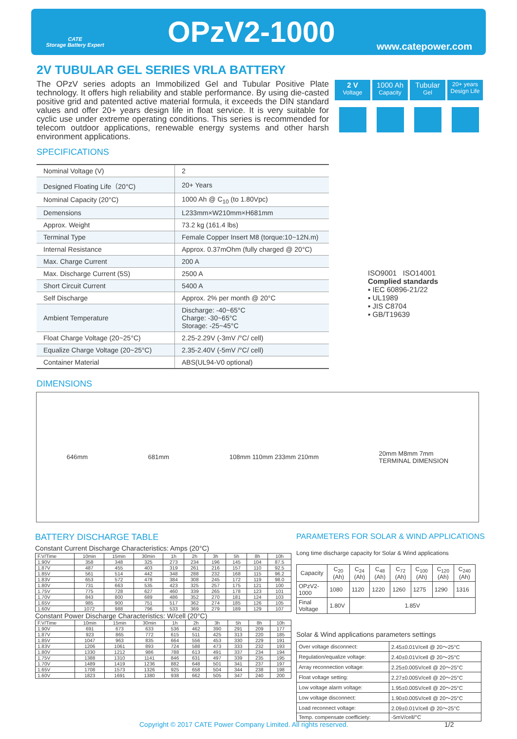CATE
Storage Battery Expert
OPzV2-1000
www.catepower.com
2V TUBULAR GEL SERIES VRLA BATTERY
The OPzV series adopts an Immobilized Gel and Tubular Positive Plate technology. It offers high reliability and stable performance. By using die-casted positive grid and patented active material formula, it exceeds the DIN standard values and offer 20+ years design life in float service. It is very suitable for cyclic use under extreme operating conditions. This series is recommended for telecom outdoor applications, renewable energy systems and other harsh environment applications.
2 V
Voltage
1000 Ah
Capacity
Tubular
Gel
20+ years
Design Life
SPECIFICATIONS
| Nominal Voltage (V) | 2 |
| Designed Floating Life（20°C) | 20+ Years |
| Nominal Capacity (20°C) | 1000 Ah @ C<sub>10</sub> (to 1.80Vpc) |
| Demensions | L233mm×W210mm×H681mm |
| Approx. Weight | 73.2 kg (161.4 lbs) |
| Terminal Type | Female Copper Insert M8 (torque:10~12N.m) |
| Internal Resistance | Approx. 0.37mOhm (fully charged @ 20°C) |
| Max. Charge Current | 200 A |
| Max. Discharge Current (5S) | 2500 A |
| Short Circuit Current | 5400 A |
| Self Discharge | Approx. 2% per month @ 20°C |
| Ambient Temperature | Discharge: -40~65°C Charge: -30~65°C Storage: -25~45°C |
| Float Charge Voltage (20~25°C) | 2.25-2.29V (-3mV /°C/ cell) |
| Equalize Charge Voltage (20~25°C) | 2.35-2.40V (-5mV /°C/ cell) |
| Container Material | ABS(UL94-V0 optional) |
ISO9001 ISO14001
Complied standards
▪ IEC 60896-21/22
▪ UL1989
▪ JIS C8704
▪ GB/T19639
DIMENSIONS
646mm 681mm 108mm 110mm 233mm 210mm 20mm M8mm 7mm
TERMINAL DIMENSION
BATTERY DISCHARGE TABLE
Constant Current Discharge Characteristics: Amps (20°C)
| F.V/Time | 10min | 15min | 30min | 1h | 2h | 3h | 5h | 8h | 10h |
| --- | --- | --- | --- | --- | --- | --- | --- | --- | --- |
| 1.90V | 358 | 348 | 325 | 273 | 234 | 196 | 145 | 104 | 87.5 |
| 1.87V | 487 | 455 | 403 | 319 | 261 | 216 | 157 | 110 | 92.5 |
| 1.85V | 561 | 514 | 442 | 348 | 288 | 232 | 168 | 115 | 96.2 |
| 1.83V | 653 | 572 | 478 | 384 | 308 | 245 | 172 | 119 | 98.0 |
| 1.80V | 731 | 663 | 535 | 423 | 325 | 257 | 175 | 121 | 100 |
| 1.75V | 775 | 728 | 627 | 460 | 339 | 265 | 178 | 123 | 101 |
| 1.70V | 843 | 800 | 689 | 486 | 352 | 270 | 181 | 124 | 103 |
| 1.65V | 985 | 900 | 751 | 517 | 362 | 274 | 185 | 126 | 105 |
| 1.60V | 1072 | 988 | 796 | 533 | 369 | 279 | 189 | 129 | 107 |
Constant Power Discharge Characteristics: W/cell (20°C)
| F.V/Time | 10min | 15min | 30min | 1h | 2h | 3h | 5h | 8h | 10h |
| --- | --- | --- | --- | --- | --- | --- | --- | --- | --- |
| 1.90V | 691 | 673 | 633 | 536 | 462 | 390 | 291 | 209 | 177 |
| 1.87V | 923 | 865 | 772 | 615 | 511 | 425 | 313 | 220 | 185 |
| 1.85V | 1047 | 963 | 835 | 664 | 556 | 453 | 330 | 229 | 191 |
| 1.83V | 1206 | 1061 | 893 | 724 | 588 | 473 | 333 | 232 | 193 |
| 1.80V | 1330 | 1212 | 986 | 788 | 613 | 491 | 337 | 234 | 194 |
| 1.75V | 1388 | 1310 | 1141 | 846 | 631 | 497 | 339 | 235 | 195 |
| 1.70V | 1489 | 1419 | 1236 | 882 | 648 | 501 | 341 | 237 | 197 |
| 1.65V | 1708 | 1573 | 1326 | 925 | 658 | 504 | 344 | 238 | 198 |
| 1.60V | 1823 | 1691 | 1380 | 938 | 662 | 505 | 347 | 240 | 200 |
PARAMETERS FOR SOLAR & WIND APPLICATIONS
Long time discharge capacity for Solar & Wind applications
| Capacity | C<sub>20</sub> (Ah) | C<sub>24</sub> (Ah) | C<sub>48</sub> (Ah) | C<sub>72</sub> (Ah) | C<sub>100</sub> (Ah) | C<sub>120</sub> (Ah) | C<sub>240</sub> (Ah) |
| --- | --- | --- | --- | --- | --- | --- | --- |
| OPzV2-1000 | 1080 | 1120 | 1220 | 1260 | 1275 | 1290 | 1316 |
| Final Voltage | 1.80V | 1.85V | | | | | |
Solar & Wind applications parameters settings
| Over voltage disconnect: | 2.45±0.01V/cell @ 20～25°C |
| Regulation/equalize voltage: | 2.40±0.01V/cell @ 20～25°C |
| Array reconnection voltage: | 2.25±0.005V/cell @ 20～25°C |
| Float voltage setting: | 2.27±0.005V/cell @ 20～25°C |
| Low voltage alarm voltage: | 1.95±0.005V/cell @ 20～25°C |
| Low voltage disconnect: | 1.90±0.005V/cell @ 20～25°C |
| Load reconnect voltage: | 2.09±0.01V/cell @ 20～25°C |
| Temp. compensate coefficiety: | -5mV/cell/°C |
Copyright © 2017 CATE Power Company Limited. All rights reserved.
1/2